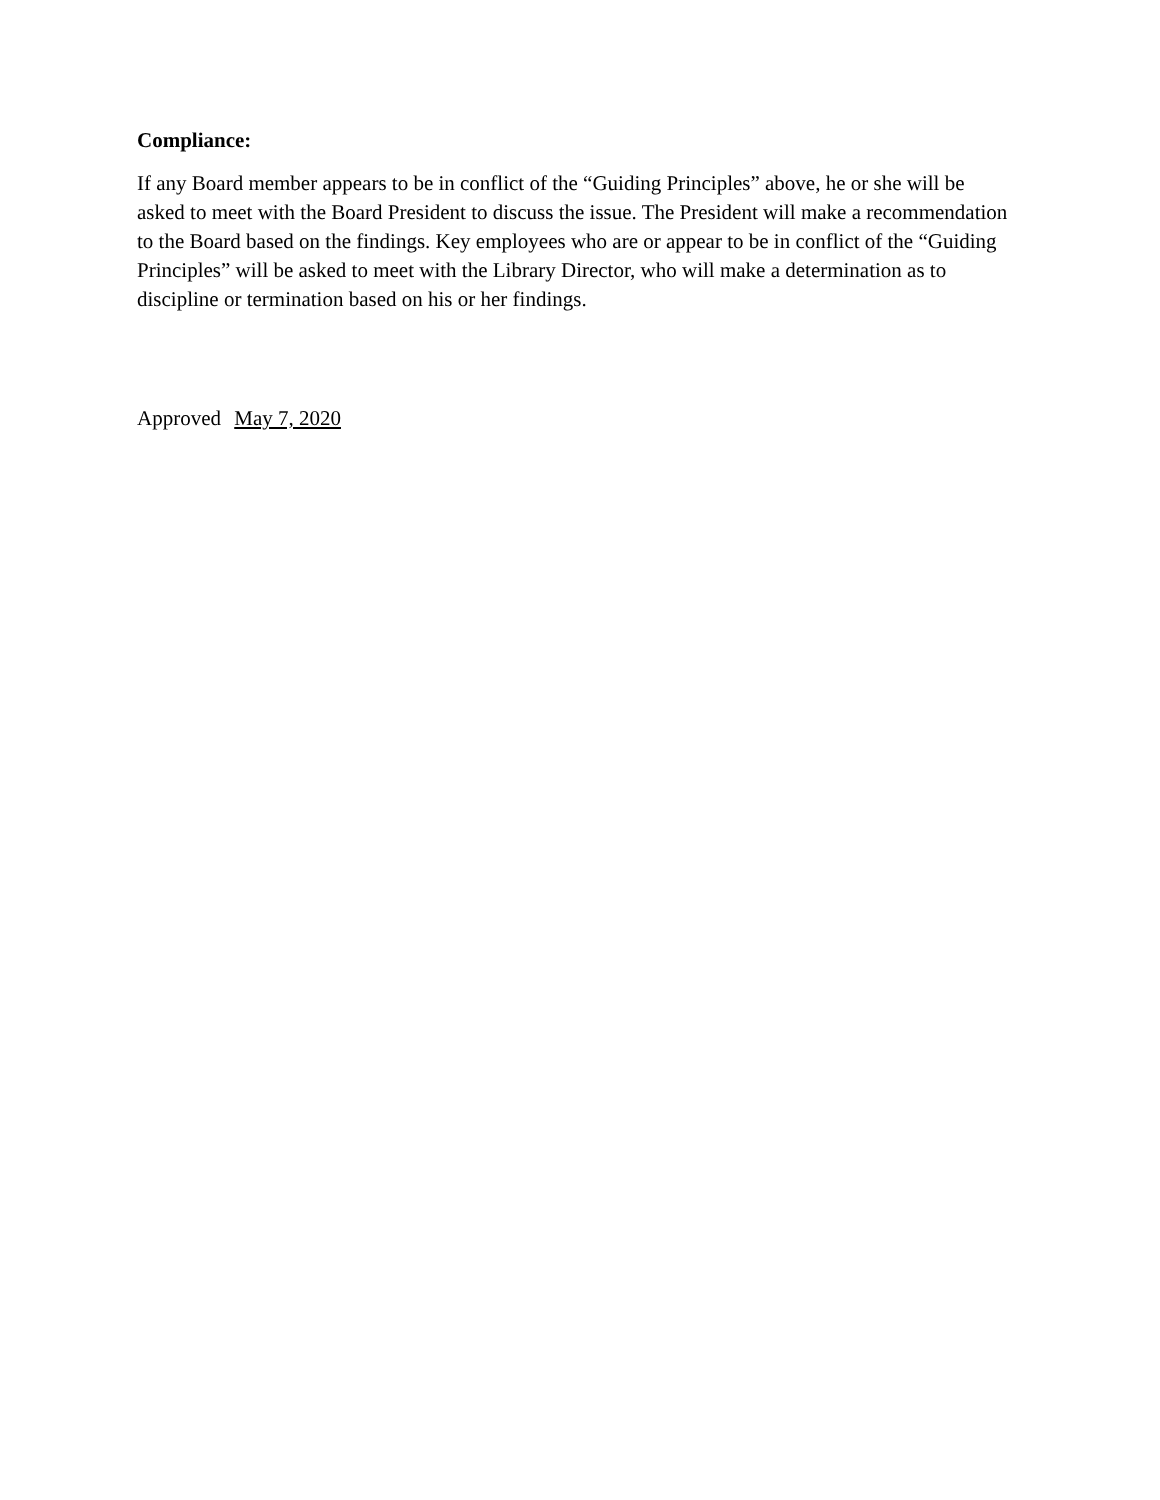Compliance:
If any Board member appears to be in conflict of the “Guiding Principles” above, he or she will be asked to meet with the Board President to discuss the issue. The President will make a recommendation to the Board based on the findings. Key employees who are or appear to be in conflict of the “Guiding Principles” will be asked to meet with the Library Director, who will make a determination as to discipline or termination based on his or her findings.
Approved May 7, 2020